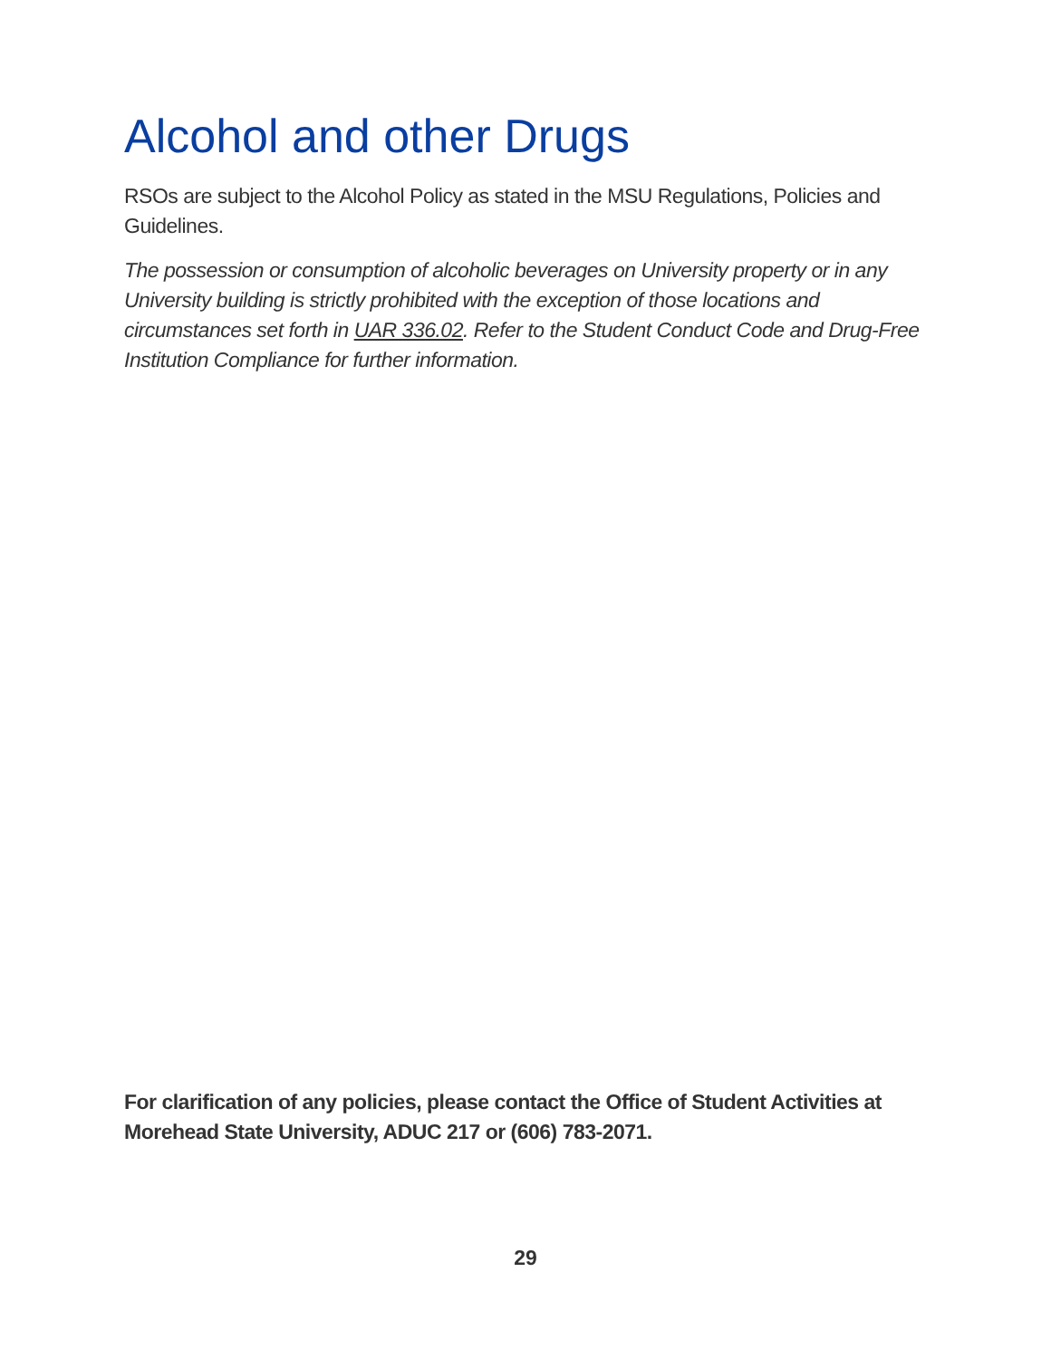Alcohol and other Drugs
RSOs are subject to the Alcohol Policy as stated in the MSU Regulations, Policies and Guidelines.
The possession or consumption of alcoholic beverages on University property or in any University building is strictly prohibited with the exception of those locations and circumstances set forth in UAR 336.02. Refer to the Student Conduct Code and Drug-Free Institution Compliance for further information.
For clarification of any policies, please contact the Office of Student Activities at Morehead State University, ADUC 217 or (606) 783-2071.
29